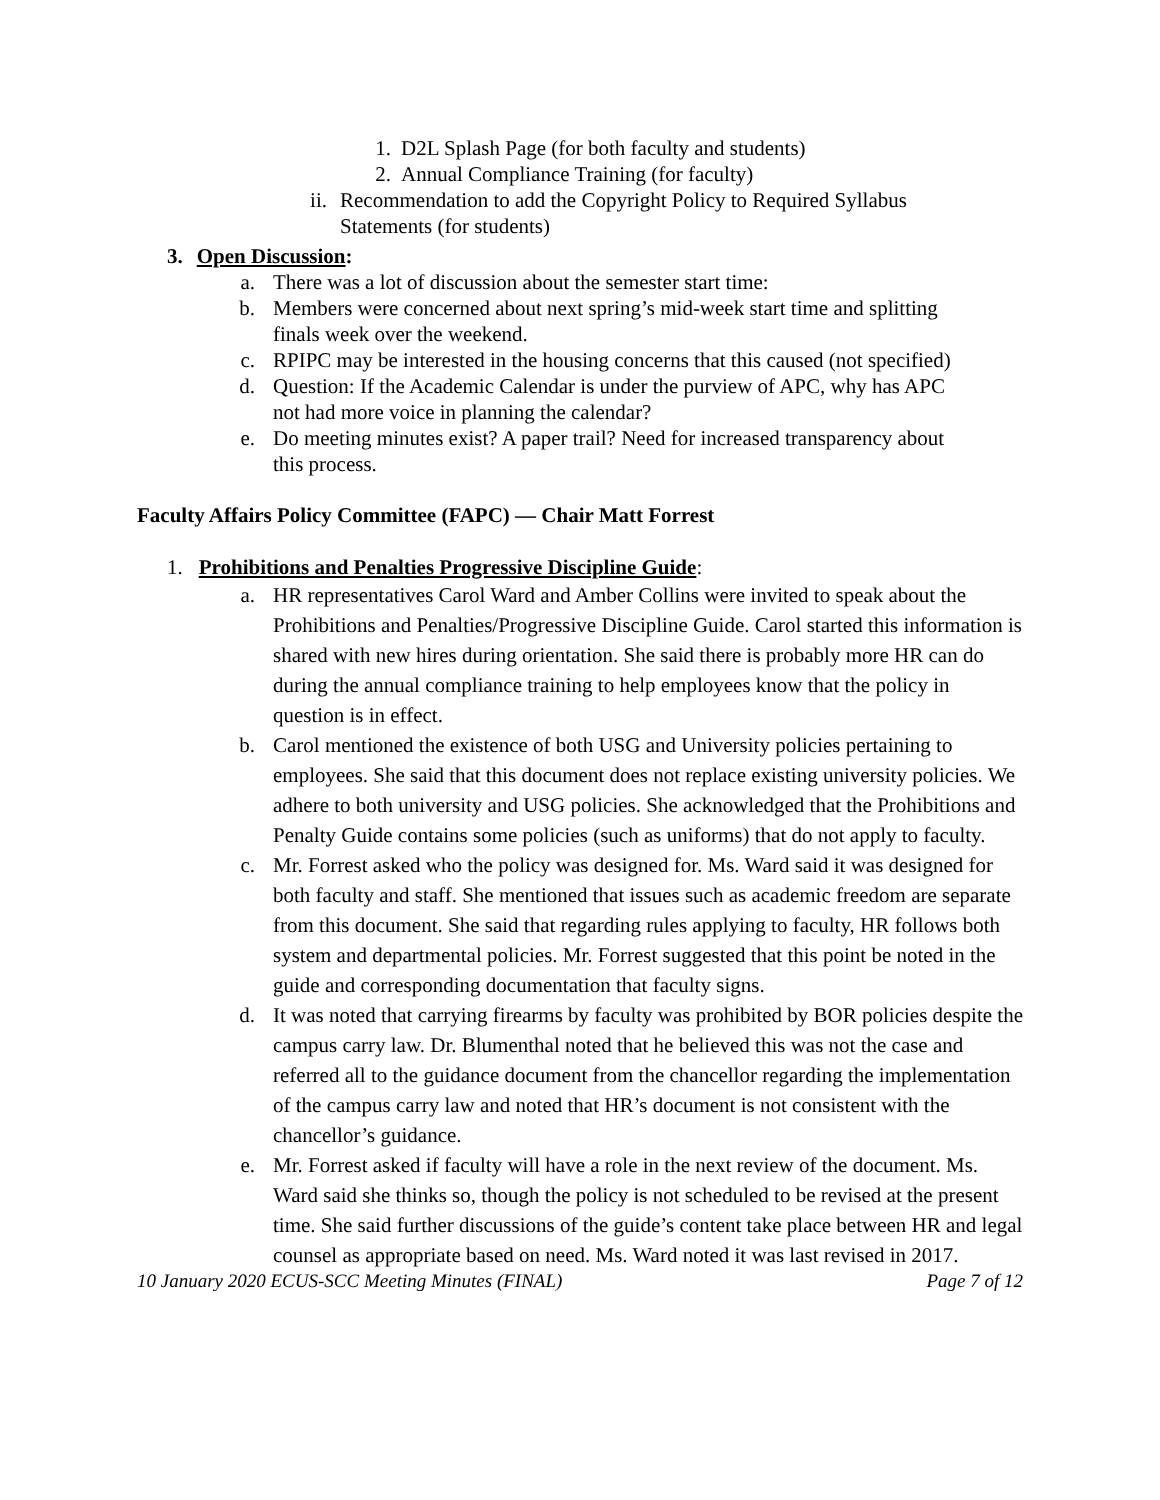1. D2L Splash Page (for both faculty and students)
2. Annual Compliance Training (for faculty)
ii. Recommendation to add the Copyright Policy to Required Syllabus
Statements (for students)
3. Open Discussion:
a. There was a lot of discussion about the semester start time:
b. Members were concerned about next spring’s mid-week start time and splitting
finals week over the weekend.
c. RPIPC may be interested in the housing concerns that this caused (not specified)
d. Question: If the Academic Calendar is under the purview of APC, why has APC
not had more voice in planning the calendar?
e. Do meeting minutes exist? A paper trail? Need for increased transparency about
this process.
Faculty Affairs Policy Committee (FAPC) — Chair Matt Forrest
1. Prohibitions and Penalties Progressive Discipline Guide:
a. HR representatives Carol Ward and Amber Collins were invited to speak about the Prohibitions and Penalties/Progressive Discipline Guide. Carol started this information is shared with new hires during orientation. She said there is probably more HR can do during the annual compliance training to help employees know that the policy in question is in effect.
b. Carol mentioned the existence of both USG and University policies pertaining to employees. She said that this document does not replace existing university policies. We adhere to both university and USG policies. She acknowledged that the Prohibitions and Penalty Guide contains some policies (such as uniforms) that do not apply to faculty.
c. Mr. Forrest asked who the policy was designed for. Ms. Ward said it was designed for both faculty and staff. She mentioned that issues such as academic freedom are separate from this document. She said that regarding rules applying to faculty, HR follows both system and departmental policies. Mr. Forrest suggested that this point be noted in the guide and corresponding documentation that faculty signs.
d. It was noted that carrying firearms by faculty was prohibited by BOR policies despite the campus carry law. Dr. Blumenthal noted that he believed this was not the case and referred all to the guidance document from the chancellor regarding the implementation of the campus carry law and noted that HR’s document is not consistent with the chancellor’s guidance.
e. Mr. Forrest asked if faculty will have a role in the next review of the document. Ms. Ward said she thinks so, though the policy is not scheduled to be revised at the present time. She said further discussions of the guide’s content take place between HR and legal counsel as appropriate based on need. Ms. Ward noted it was last revised in 2017.
10 January 2020 ECUS-SCC Meeting Minutes (FINAL) Page 7 of 12